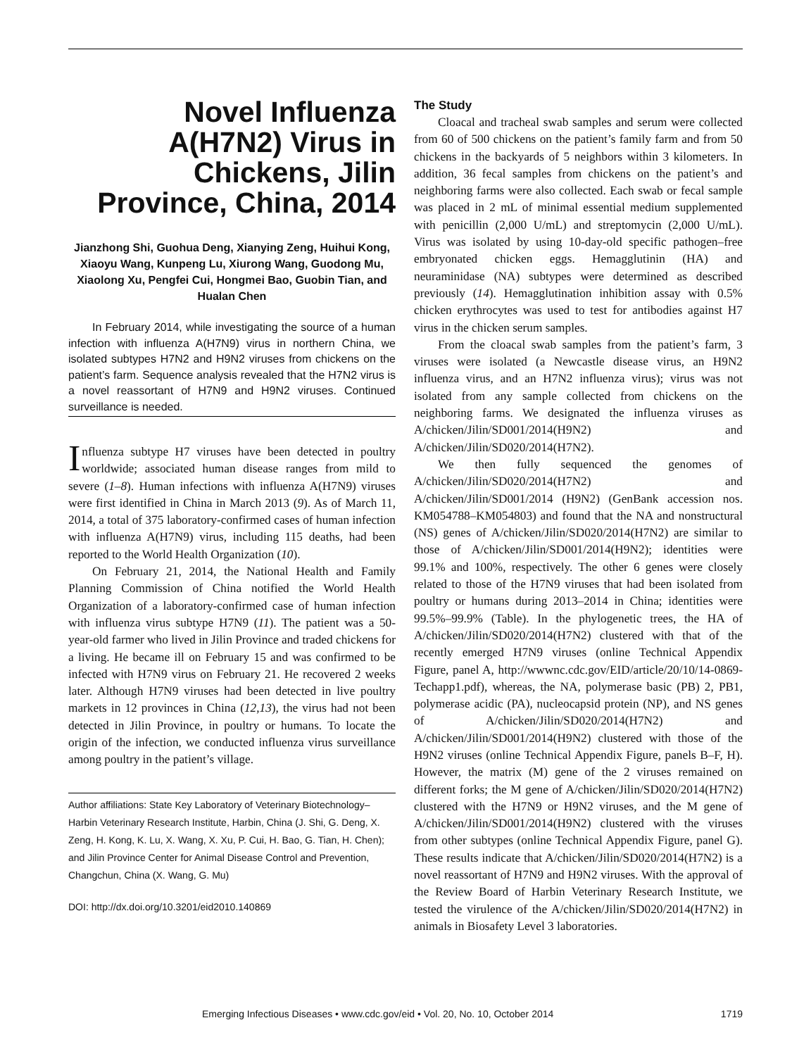Novel Influenza A(H7N2) Virus in Chickens, Jilin Province, China, 2014
Jianzhong Shi, Guohua Deng, Xianying Zeng, Huihui Kong, Xiaoyu Wang, Kunpeng Lu, Xiurong Wang, Guodong Mu, Xiaolong Xu, Pengfei Cui, Hongmei Bao, Guobin Tian, and Hualan Chen
In February 2014, while investigating the source of a human infection with influenza A(H7N9) virus in northern China, we isolated subtypes H7N2 and H9N2 viruses from chickens on the patient’s farm. Sequence analysis revealed that the H7N2 virus is a novel reassortant of H7N9 and H9N2 viruses. Continued surveillance is needed.
Influenza subtype H7 viruses have been detected in poultry worldwide; associated human disease ranges from mild to severe (1–8). Human infections with influenza A(H7N9) viruses were first identified in China in March 2013 (9). As of March 11, 2014, a total of 375 laboratory-confirmed cases of human infection with influenza A(H7N9) virus, including 115 deaths, had been reported to the World Health Organization (10).
On February 21, 2014, the National Health and Family Planning Commission of China notified the World Health Organization of a laboratory-confirmed case of human infection with influenza virus subtype H7N9 (11). The patient was a 50-year-old farmer who lived in Jilin Province and traded chickens for a living. He became ill on February 15 and was confirmed to be infected with H7N9 virus on February 21. He recovered 2 weeks later. Although H7N9 viruses had been detected in live poultry markets in 12 provinces in China (12,13), the virus had not been detected in Jilin Province, in poultry or humans. To locate the origin of the infection, we conducted influenza virus surveillance among poultry in the patient’s village.
Author affiliations: State Key Laboratory of Veterinary Biotechnology–Harbin Veterinary Research Institute, Harbin, China (J. Shi, G. Deng, X. Zeng, H. Kong, K. Lu, X. Wang, X. Xu, P. Cui, H. Bao, G. Tian, H. Chen); and Jilin Province Center for Animal Disease Control and Prevention, Changchun, China (X. Wang, G. Mu)
DOI: http://dx.doi.org/10.3201/eid2010.140869
The Study
Cloacal and tracheal swab samples and serum were collected from 60 of 500 chickens on the patient’s family farm and from 50 chickens in the backyards of 5 neighbors within 3 kilometers. In addition, 36 fecal samples from chickens on the patient’s and neighboring farms were also collected. Each swab or fecal sample was placed in 2 mL of minimal essential medium supplemented with penicillin (2,000 U/mL) and streptomycin (2,000 U/mL). Virus was isolated by using 10-day-old specific pathogen–free embryonated chicken eggs. Hemagglutinin (HA) and neuraminidase (NA) subtypes were determined as described previously (14). Hemagglutination inhibition assay with 0.5% chicken erythrocytes was used to test for antibodies against H7 virus in the chicken serum samples.
From the cloacal swab samples from the patient’s farm, 3 viruses were isolated (a Newcastle disease virus, an H9N2 influenza virus, and an H7N2 influenza virus); virus was not isolated from any sample collected from chickens on the neighboring farms. We designated the influenza viruses as A/chicken/Jilin/SD001/2014(H9N2) and A/chicken/Jilin/SD020/2014(H7N2).
We then fully sequenced the genomes of A/chicken/Jilin/SD020/2014(H7N2) and A/chicken/Jilin/SD001/2014 (H9N2) (GenBank accession nos. KM054788–KM054803) and found that the NA and nonstructural (NS) genes of A/chicken/Jilin/SD020/2014(H7N2) are similar to those of A/chicken/Jilin/SD001/2014(H9N2); identities were 99.1% and 100%, respectively. The other 6 genes were closely related to those of the H7N9 viruses that had been isolated from poultry or humans during 2013–2014 in China; identities were 99.5%–99.9% (Table). In the phylogenetic trees, the HA of A/chicken/Jilin/SD020/2014(H7N2) clustered with that of the recently emerged H7N9 viruses (online Technical Appendix Figure, panel A, http://wwwnc.cdc.gov/EID/article/20/10/14-0869-Techapp1.pdf), whereas, the NA, polymerase basic (PB) 2, PB1, polymerase acidic (PA), nucleocapsid protein (NP), and NS genes of A/chicken/Jilin/SD020/2014(H7N2) and A/chicken/Jilin/SD001/2014(H9N2) clustered with those of the H9N2 viruses (online Technical Appendix Figure, panels B–F, H). However, the matrix (M) gene of the 2 viruses remained on different forks; the M gene of A/chicken/Jilin/SD020/2014(H7N2) clustered with the H7N9 or H9N2 viruses, and the M gene of A/chicken/Jilin/SD001/2014(H9N2) clustered with the viruses from other subtypes (online Technical Appendix Figure, panel G). These results indicate that A/chicken/Jilin/SD020/2014(H7N2) is a novel reassortant of H7N9 and H9N2 viruses. With the approval of the Review Board of Harbin Veterinary Research Institute, we tested the virulence of the A/chicken/Jilin/SD020/2014(H7N2) in animals in Biosafety Level 3 laboratories.
Emerging Infectious Diseases • www.cdc.gov/eid • Vol. 20, No. 10, October 2014 1719